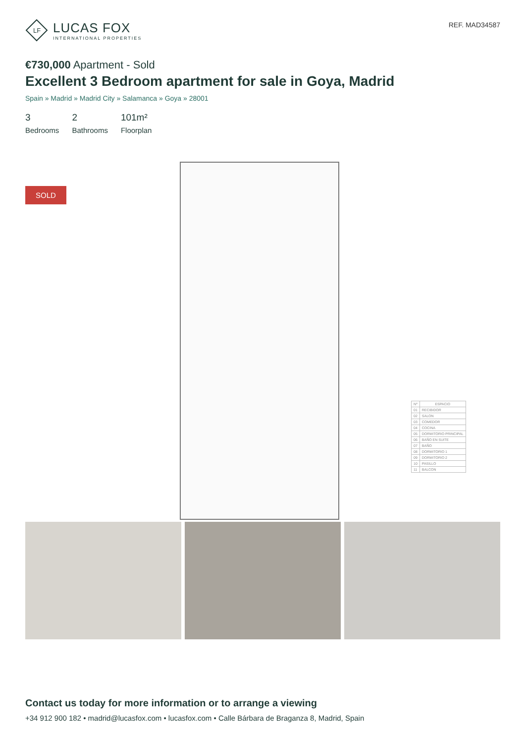LF
LUCAS FOX
INTERNATIONAL PROPERTIES
REF. MAD34587
€730,000 Apartment - Sold
Excellent 3 Bedroom apartment for sale in Goya, Madrid
Spain » Madrid » Madrid City » Salamanca » Goya » 28001
3
Bedrooms
2
Bathrooms
101m²
Floorplan
SOLD
| Nº | ESPACIO |
| --- | --- |
| 01 | RECIBIDOR |
| 02 | SALON |
| 03 | COMEDOR |
| 04 | COCINA |
| 05 | DORMITORIO PRINCIPAL |
| 06 | BAÑO EN SUITE |
| 07 | BAÑO |
| 08 | DORMITORIO 1 |
| 09 | DORMITORIO 2 |
| 10 | PASILLO |
| 11 | BALCON |
Contact us today for more information or to arrange a viewing
+34 912 900 182 • madrid@lucasfox.com • lucasfox.com • Calle Bárbara de Braganza 8, Madrid, Spain